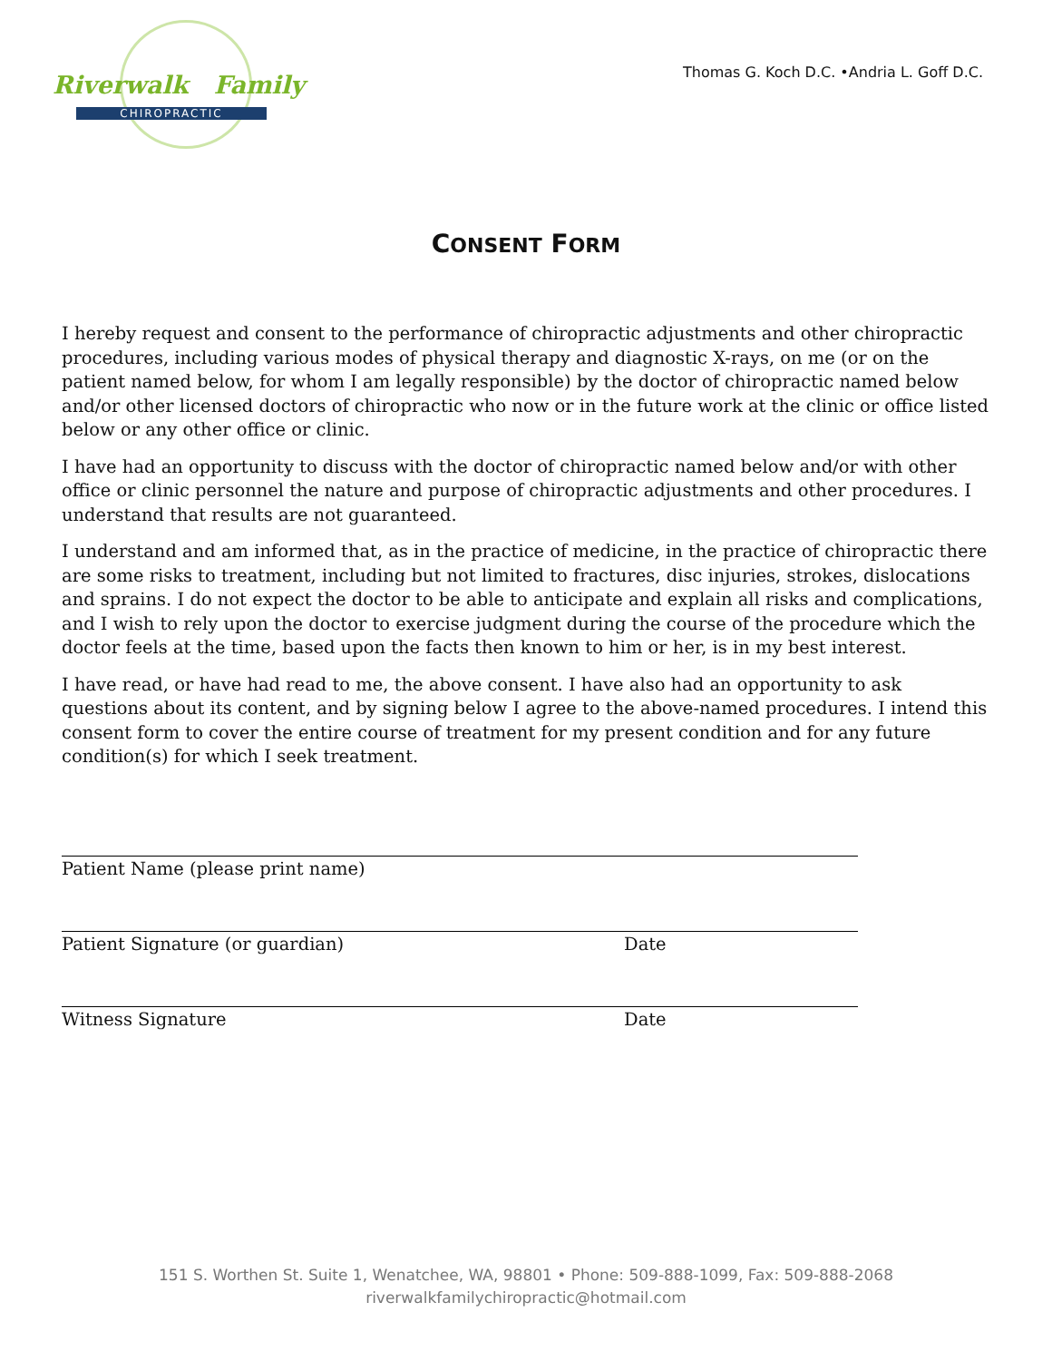Riverwalk Family
CHIROPRACTIC
Thomas G. Koch D.C. •Andria L. Goff D.C.
CONSENT FORM
I hereby request and consent to the performance of chiropractic adjustments and other chiropractic procedures, including various modes of physical therapy and diagnostic X-rays, on me (or on the patient named below, for whom I am legally responsible) by the doctor of chiropractic named below and/or other licensed doctors of chiropractic who now or in the future work at the clinic or office listed below or any other office or clinic.
I have had an opportunity to discuss with the doctor of chiropractic named below and/or with other office or clinic personnel the nature and purpose of chiropractic adjustments and other procedures. I understand that results are not guaranteed.
I understand and am informed that, as in the practice of medicine, in the practice of chiropractic there are some risks to treatment, including but not limited to fractures, disc injuries, strokes, dislocations and sprains. I do not expect the doctor to be able to anticipate and explain all risks and complications, and I wish to rely upon the doctor to exercise judgment during the course of the procedure which the doctor feels at the time, based upon the facts then known to him or her, is in my best interest.
I have read, or have had read to me, the above consent. I have also had an opportunity to ask questions about its content, and by signing below I agree to the above-named procedures. I intend this consent form to cover the entire course of treatment for my present condition and for any future condition(s) for which I seek treatment.
Patient Name (please print name)
Patient Signature (or guardian) Date
Witness Signature Date
151 S. Worthen St. Suite 1, Wenatchee, WA, 98801 • Phone: 509-888-1099, Fax: 509-888-2068
riverwalkfamilychiropractic@hotmail.com